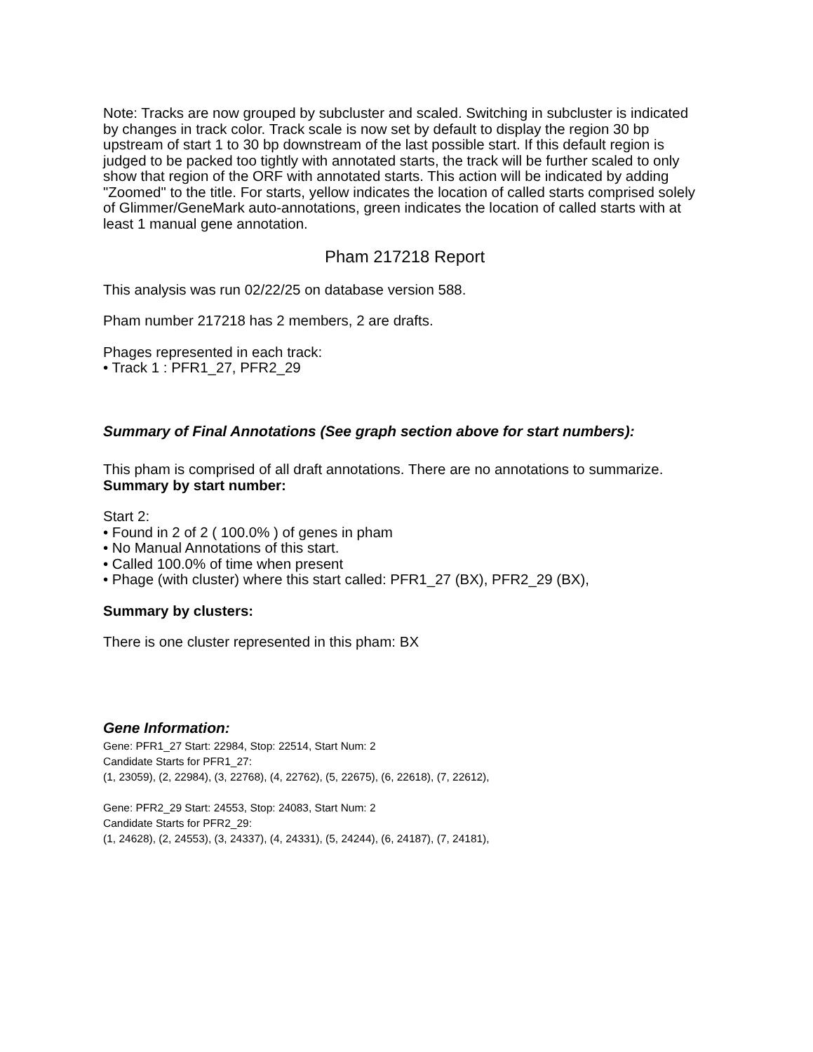Note: Tracks are now grouped by subcluster and scaled. Switching in subcluster is indicated by changes in track color. Track scale is now set by default to display the region 30 bp upstream of start 1 to 30 bp downstream of the last possible start. If this default region is judged to be packed too tightly with annotated starts, the track will be further scaled to only show that region of the ORF with annotated starts. This action will be indicated by adding "Zoomed" to the title. For starts, yellow indicates the location of called starts comprised solely of Glimmer/GeneMark auto-annotations, green indicates the location of called starts with at least 1 manual gene annotation.
Pham 217218 Report
This analysis was run 02/22/25 on database version 588.
Pham number 217218 has 2 members, 2 are drafts.
Phages represented in each track:
• Track 1 : PFR1_27, PFR2_29
Summary of Final Annotations (See graph section above for start numbers):
This pham is comprised of all draft annotations. There are no annotations to summarize.
Summary by start number:
Start 2:
• Found in 2 of 2 ( 100.0% ) of genes in pham
• No Manual Annotations of this start.
• Called 100.0% of time when present
• Phage (with cluster) where this start called: PFR1_27 (BX), PFR2_29 (BX),
Summary by clusters:
There is one cluster represented in this pham: BX
Gene Information:
Gene: PFR1_27 Start: 22984, Stop: 22514, Start Num: 2
Candidate Starts for PFR1_27:
(1, 23059), (2, 22984), (3, 22768), (4, 22762), (5, 22675), (6, 22618), (7, 22612),
Gene: PFR2_29 Start: 24553, Stop: 24083, Start Num: 2
Candidate Starts for PFR2_29:
(1, 24628), (2, 24553), (3, 24337), (4, 24331), (5, 24244), (6, 24187), (7, 24181),